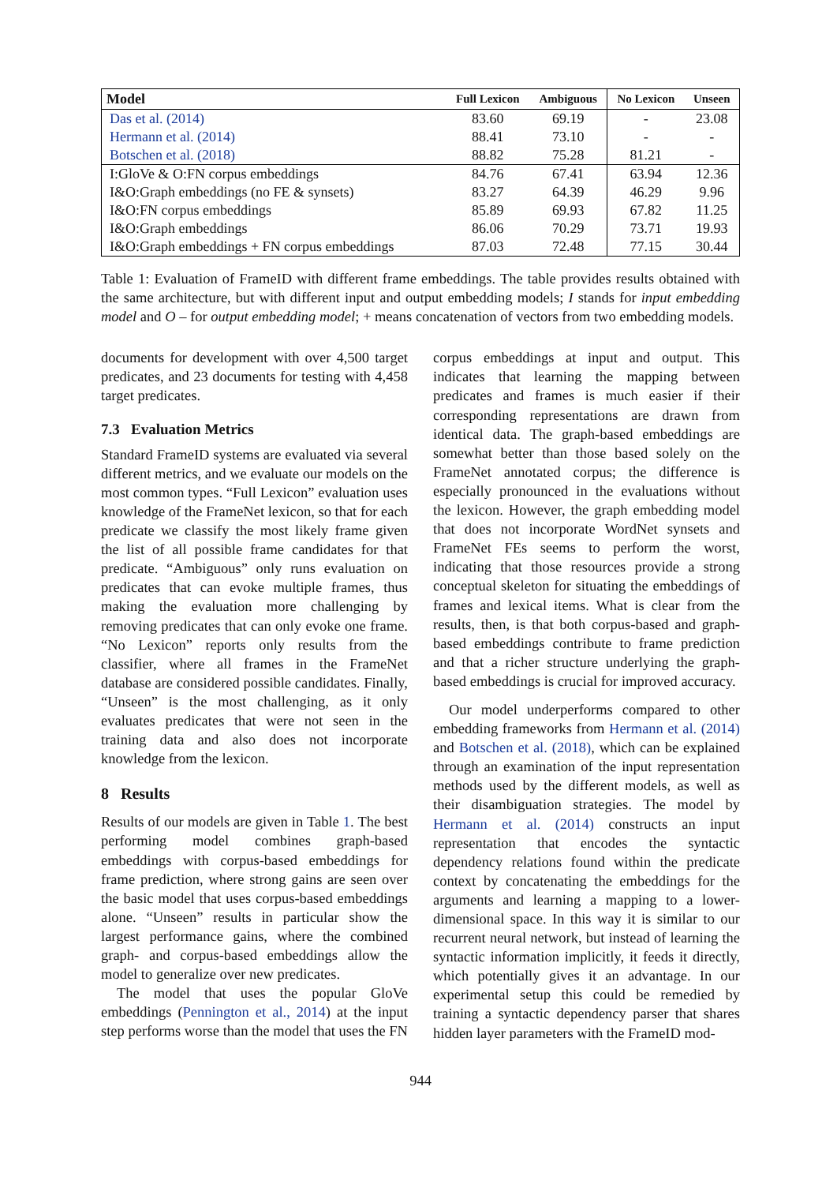| Model | Full Lexicon | Ambiguous | No Lexicon | Unseen |
| --- | --- | --- | --- | --- |
| Das et al. (2014) | 83.60 | 69.19 | - | 23.08 |
| Hermann et al. (2014) | 88.41 | 73.10 | - | - |
| Botschen et al. (2018) | 88.82 | 75.28 | 81.21 | - |
| I:GloVe & O:FN corpus embeddings | 84.76 | 67.41 | 63.94 | 12.36 |
| I&O:Graph embeddings (no FE & synsets) | 83.27 | 64.39 | 46.29 | 9.96 |
| I&O:FN corpus embeddings | 85.89 | 69.93 | 67.82 | 11.25 |
| I&O:Graph embeddings | 86.06 | 70.29 | 73.71 | 19.93 |
| I&O:Graph embeddings + FN corpus embeddings | 87.03 | 72.48 | 77.15 | 30.44 |
Table 1: Evaluation of FrameID with different frame embeddings. The table provides results obtained with the same architecture, but with different input and output embedding models; I stands for input embedding model and O – for output embedding model; + means concatenation of vectors from two embedding models.
documents for development with over 4,500 target predicates, and 23 documents for testing with 4,458 target predicates.
7.3 Evaluation Metrics
Standard FrameID systems are evaluated via several different metrics, and we evaluate our models on the most common types. “Full Lexicon” evaluation uses knowledge of the FrameNet lexicon, so that for each predicate we classify the most likely frame given the list of all possible frame candidates for that predicate. “Ambiguous” only runs evaluation on predicates that can evoke multiple frames, thus making the evaluation more challenging by removing predicates that can only evoke one frame. “No Lexicon” reports only results from the classifier, where all frames in the FrameNet database are considered possible candidates. Finally, “Unseen” is the most challenging, as it only evaluates predicates that were not seen in the training data and also does not incorporate knowledge from the lexicon.
8 Results
Results of our models are given in Table 1. The best performing model combines graph-based embeddings with corpus-based embeddings for frame prediction, where strong gains are seen over the basic model that uses corpus-based embeddings alone. “Unseen” results in particular show the largest performance gains, where the combined graph- and corpus-based embeddings allow the model to generalize over new predicates.
The model that uses the popular GloVe embeddings (Pennington et al., 2014) at the input step performs worse than the model that uses the FN
corpus embeddings at input and output. This indicates that learning the mapping between predicates and frames is much easier if their corresponding representations are drawn from identical data. The graph-based embeddings are somewhat better than those based solely on the FrameNet annotated corpus; the difference is especially pronounced in the evaluations without the lexicon. However, the graph embedding model that does not incorporate WordNet synsets and FrameNet FEs seems to perform the worst, indicating that those resources provide a strong conceptual skeleton for situating the embeddings of frames and lexical items. What is clear from the results, then, is that both corpus-based and graph-based embeddings contribute to frame prediction and that a richer structure underlying the graph-based embeddings is crucial for improved accuracy.
Our model underperforms compared to other embedding frameworks from Hermann et al. (2014) and Botschen et al. (2018), which can be explained through an examination of the input representation methods used by the different models, as well as their disambiguation strategies. The model by Hermann et al. (2014) constructs an input representation that encodes the syntactic dependency relations found within the predicate context by concatenating the embeddings for the arguments and learning a mapping to a lower-dimensional space. In this way it is similar to our recurrent neural network, but instead of learning the syntactic information implicitly, it feeds it directly, which potentially gives it an advantage. In our experimental setup this could be remedied by training a syntactic dependency parser that shares hidden layer parameters with the FrameID mod-
944